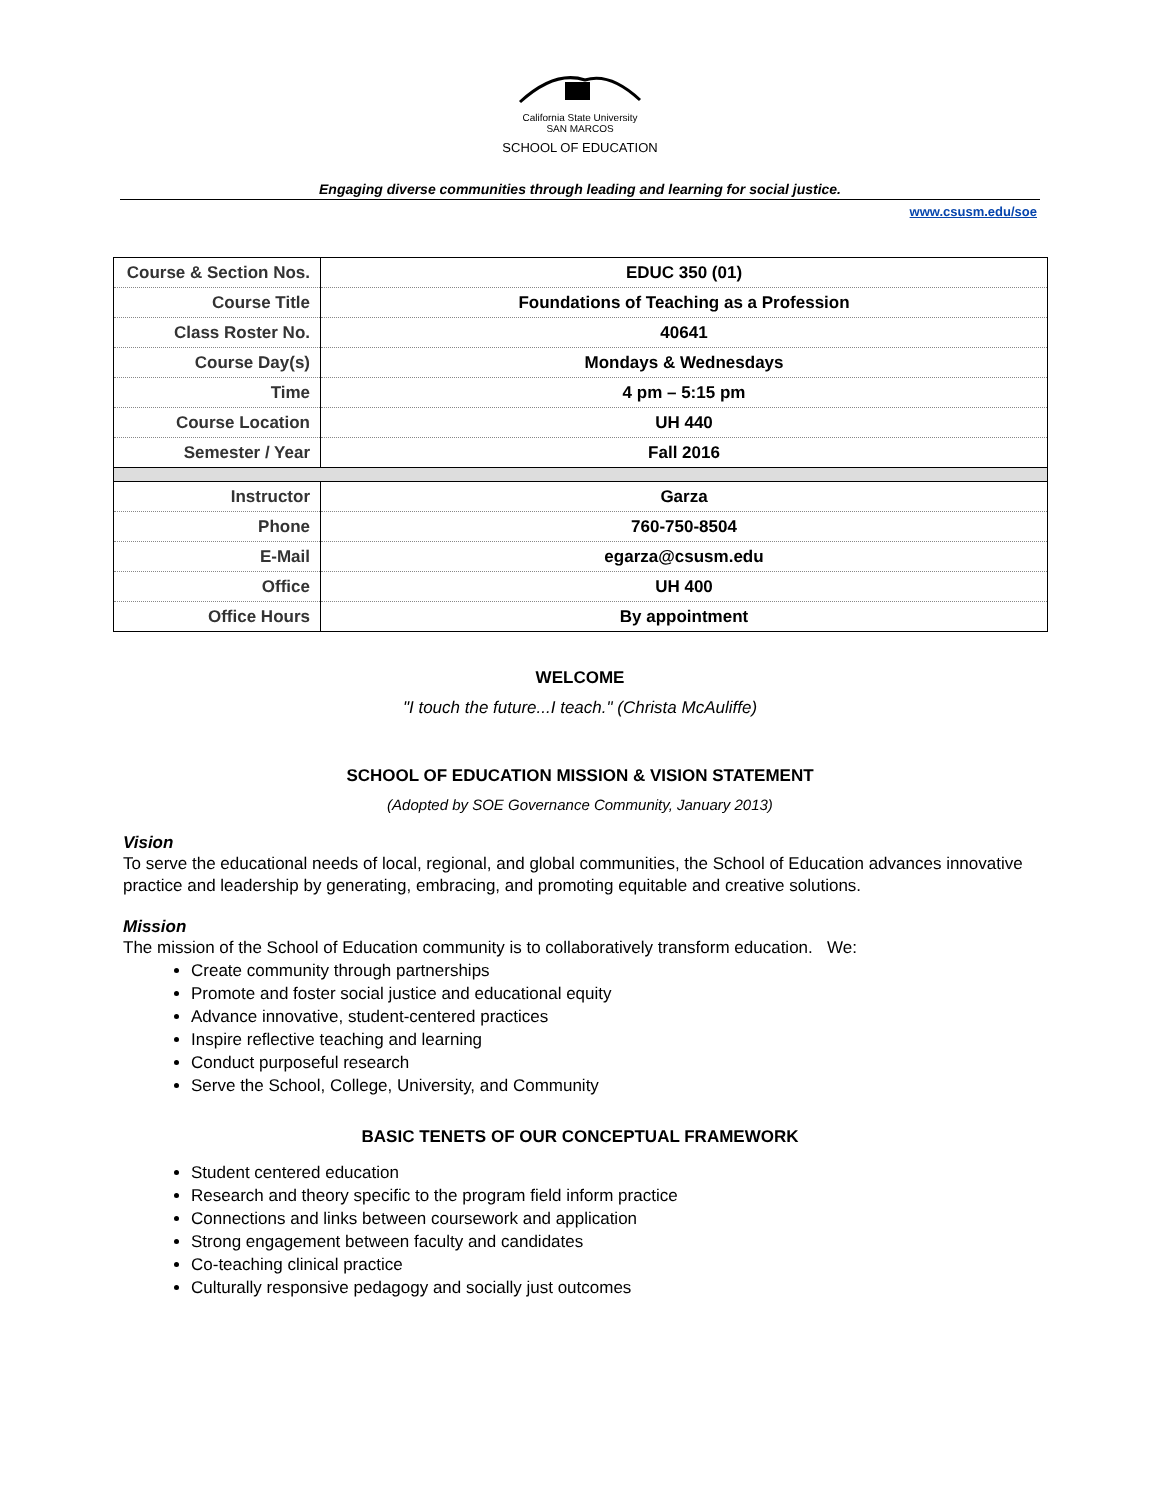California State University
SAN MARCOS
SCHOOL OF EDUCATION
Engaging diverse communities through leading and learning for social justice.
www.csusm.edu/soe
| Course & Section Nos. | EDUC 350 (01) |
| Course Title | Foundations of Teaching as a Profession |
| Class Roster No. | 40641 |
| Course Day(s) | Mondays & Wednesdays |
| Time | 4 pm – 5:15 pm |
| Course Location | UH 440 |
| Semester / Year | Fall 2016 |
| Instructor | Garza |
| Phone | 760-750-8504 |
| E-Mail | egarza@csusm.edu |
| Office | UH 400 |
| Office Hours | By appointment |
WELCOME
"I touch the future...I teach." (Christa McAuliffe)
SCHOOL OF EDUCATION MISSION & VISION STATEMENT
(Adopted by SOE Governance Community, January 2013)
Vision
To serve the educational needs of local, regional, and global communities, the School of Education advances innovative practice and leadership by generating, embracing, and promoting equitable and creative solutions.
Mission
The mission of the School of Education community is to collaboratively transform education. We:
Create community through partnerships
Promote and foster social justice and educational equity
Advance innovative, student-centered practices
Inspire reflective teaching and learning
Conduct purposeful research
Serve the School, College, University, and Community
BASIC TENETS OF OUR CONCEPTUAL FRAMEWORK
Student centered education
Research and theory specific to the program field inform practice
Connections and links between coursework and application
Strong engagement between faculty and candidates
Co-teaching clinical practice
Culturally responsive pedagogy and socially just outcomes